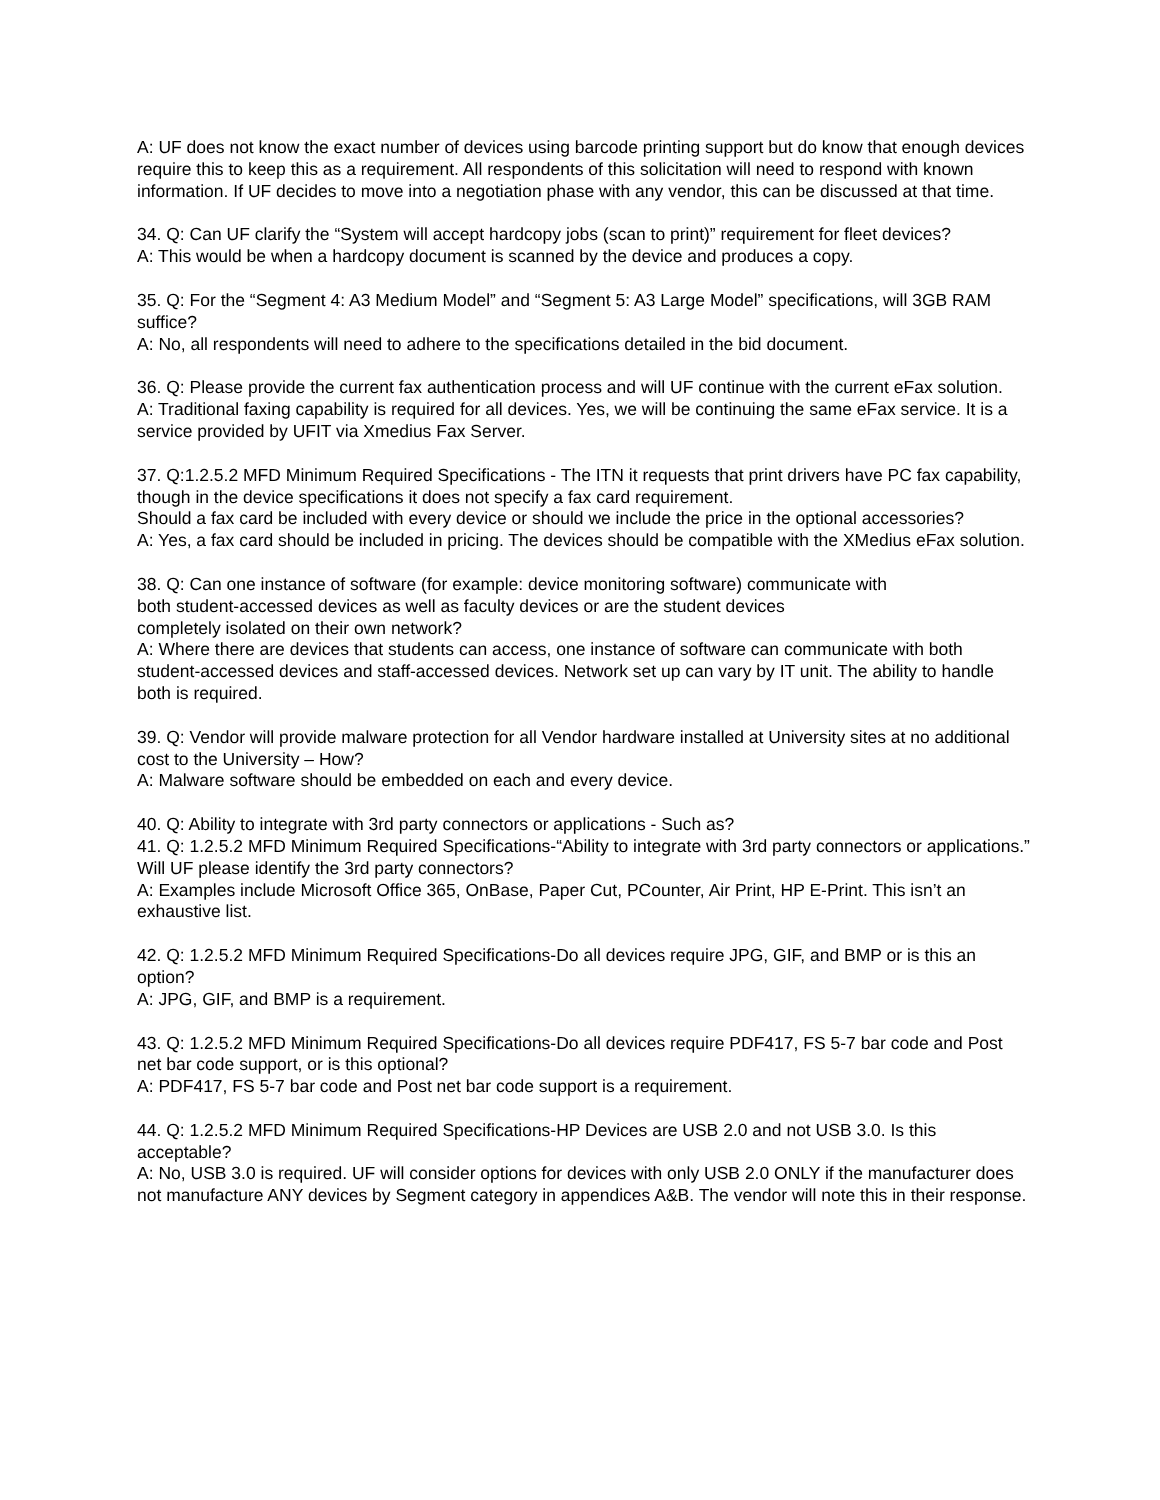A: UF does not know the exact number of devices using barcode printing support but do know that enough devices require this to keep this as a requirement. All respondents of this solicitation will need to respond with known information. If UF decides to move into a negotiation phase with any vendor, this can be discussed at that time.
34. Q: Can UF clarify the “System will accept hardcopy jobs (scan to print)” requirement for fleet devices?
A: This would be when a hardcopy document is scanned by the device and produces a copy.
35. Q: For the “Segment 4: A3 Medium Model” and “Segment 5: A3 Large Model” specifications, will 3GB RAM suffice?
A: No, all respondents will need to adhere to the specifications detailed in the bid document.
36. Q: Please provide the current fax authentication process and will UF continue with the current eFax solution.
A: Traditional faxing capability is required for all devices. Yes, we will be continuing the same eFax service. It is a service provided by UFIT via Xmedius Fax Server.
37. Q:1.2.5.2 MFD Minimum Required Specifications - The ITN it requests that print drivers have PC fax capability, though in the device specifications it does not specify a fax card requirement.
Should a fax card be included with every device or should we include the price in the optional accessories?
A: Yes, a fax card should be included in pricing. The devices should be compatible with the XMedius eFax solution.
38. Q: Can one instance of software (for example: device monitoring software) communicate with
both student-accessed devices as well as faculty devices or are the student devices
completely isolated on their own network?
A: Where there are devices that students can access, one instance of software can communicate with both student-accessed devices and staff-accessed devices. Network set up can vary by IT unit. The ability to handle both is required.
39. Q: Vendor will provide malware protection for all Vendor hardware installed at University sites at no additional cost to the University – How?
A: Malware software should be embedded on each and every device.
40. Q: Ability to integrate with 3rd party connectors or applications - Such as?
41. Q: 1.2.5.2 MFD Minimum Required Specifications-“Ability to integrate with 3rd party connectors or applications.” Will UF please identify the 3rd party connectors?
A: Examples include Microsoft Office 365, OnBase, Paper Cut, PCounter, Air Print, HP E-Print. This isn’t an exhaustive list.
42. Q: 1.2.5.2 MFD Minimum Required Specifications-Do all devices require JPG, GIF, and BMP or is this an option?
A: JPG, GIF, and BMP is a requirement.
43. Q: 1.2.5.2 MFD Minimum Required Specifications-Do all devices require PDF417, FS 5-7 bar code and Post net bar code support, or is this optional?
A: PDF417, FS 5-7 bar code and Post net bar code support is a requirement.
44. Q: 1.2.5.2 MFD Minimum Required Specifications-HP Devices are USB 2.0 and not USB 3.0. Is this acceptable?
A: No, USB 3.0 is required. UF will consider options for devices with only USB 2.0 ONLY if the manufacturer does not manufacture ANY devices by Segment category in appendices A&B. The vendor will note this in their response.